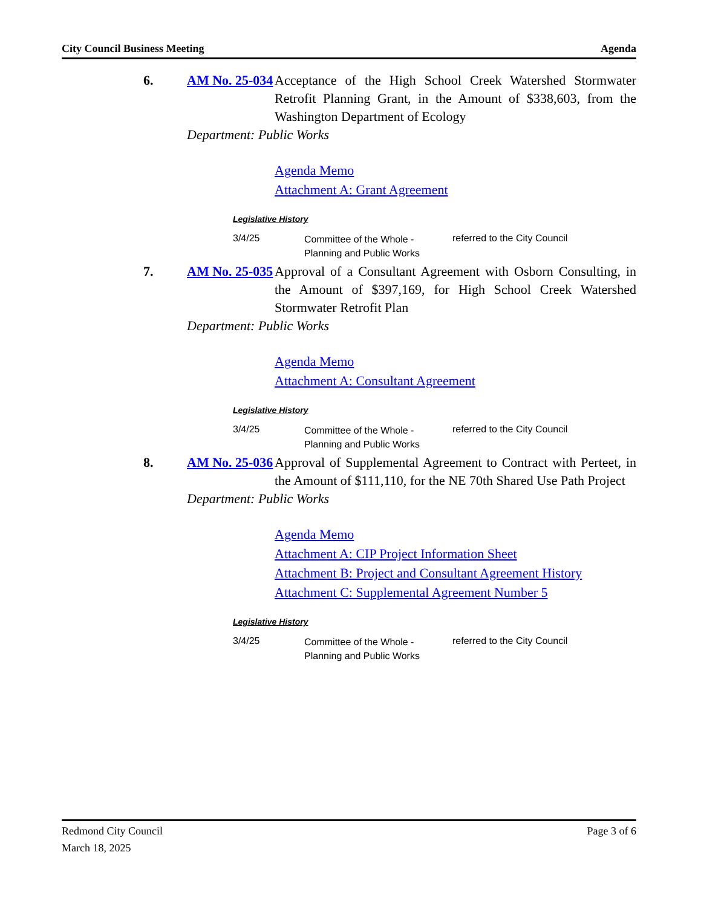City Council Business Meeting Agenda
6. AM No. 25-034
Acceptance of the High School Creek Watershed Stormwater Retrofit Planning Grant, in the Amount of $338,603, from the Washington Department of Ecology
Department: Public Works
Agenda Memo
Attachment A: Grant Agreement
Legislative History
3/4/25 Committee of the Whole - Planning and Public Works
referred to the City Council
7. AM No. 25-035
Approval of a Consultant Agreement with Osborn Consulting, in the Amount of $397,169, for High School Creek Watershed Stormwater Retrofit Plan
Department: Public Works
Agenda Memo
Attachment A: Consultant Agreement
Legislative History
3/4/25 Committee of the Whole - Planning and Public Works
referred to the City Council
8. AM No. 25-036
Approval of Supplemental Agreement to Contract with Perteet, in the Amount of $111,110, for the NE 70th Shared Use Path Project
Department: Public Works
Agenda Memo
Attachment A: CIP Project Information Sheet
Attachment B: Project and Consultant Agreement History
Attachment C: Supplemental Agreement Number 5
Legislative History
3/4/25 Committee of the Whole - Planning and Public Works
referred to the City Council
Redmond City Council
March 18, 2025
Page 3 of 6